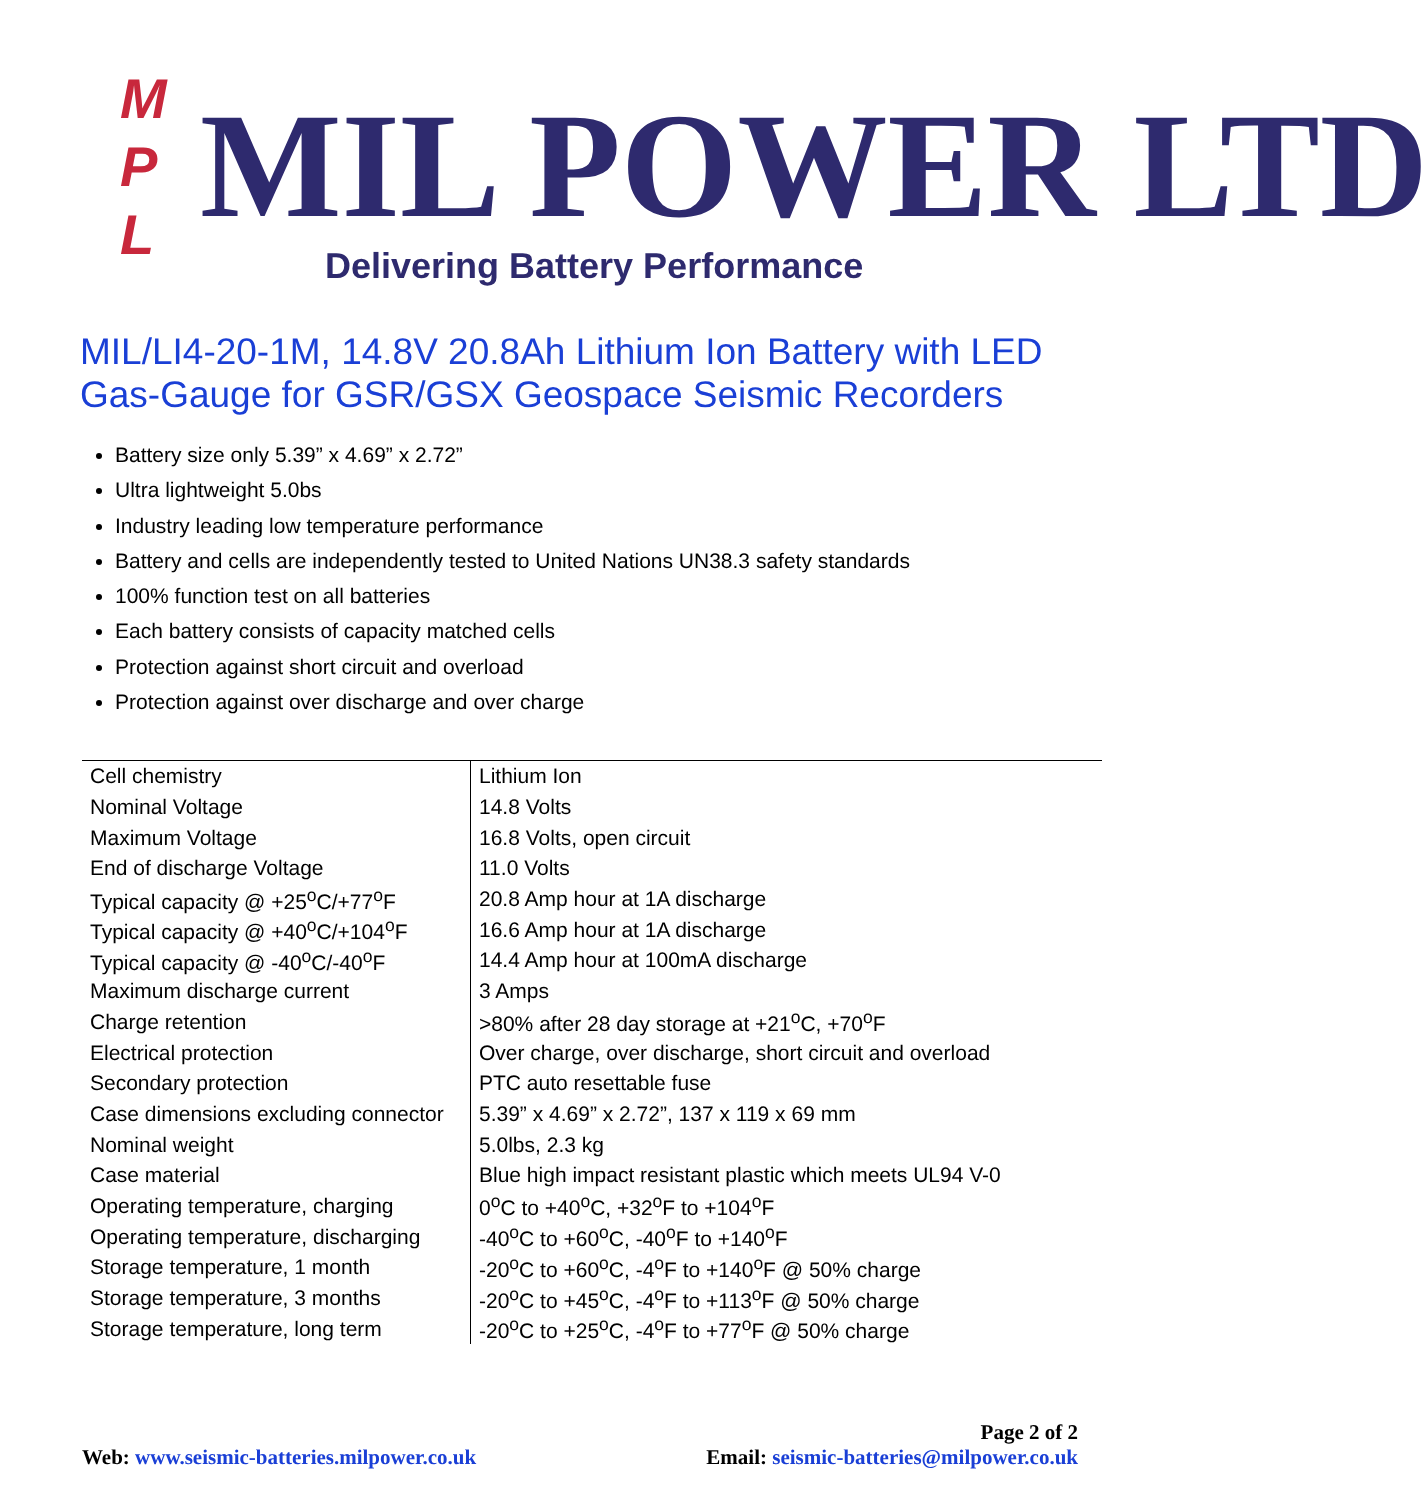M
P
L
MIL POWER LTD
Delivering Battery Performance
MIL/LI4-20-1M, 14.8V 20.8Ah Lithium Ion Battery with LED Gas-Gauge for GSR/GSX Geospace Seismic Recorders
Battery size only 5.39” x 4.69” x 2.72”
Ultra lightweight 5.0bs
Industry leading low temperature performance
Battery and cells are independently tested to United Nations UN38.3 safety standards
100% function test on all batteries
Each battery consists of capacity matched cells
Protection against short circuit and overload
Protection against over discharge and over charge
| Cell chemistry | Lithium Ion |
| Nominal Voltage | 14.8 Volts |
| Maximum Voltage | 16.8 Volts, open circuit |
| End of discharge Voltage | 11.0 Volts |
| Typical capacity @ +25<sup>o</sup>C/+77<sup>o</sup>F | 20.8 Amp hour at 1A discharge |
| Typical capacity @ +40<sup>o</sup>C/+104<sup>o</sup>F | 16.6 Amp hour at 1A discharge |
| Typical capacity @ -40<sup>o</sup>C/-40<sup>o</sup>F | 14.4 Amp hour at 100mA discharge |
| Maximum discharge current | 3 Amps |
| Charge retention | >80% after 28 day storage at +21<sup>o</sup>C, +70<sup>o</sup>F |
| Electrical protection | Over charge, over discharge, short circuit and overload |
| Secondary protection | PTC auto resettable fuse |
| Case dimensions excluding connector | 5.39” x 4.69” x 2.72”, 137 x 119 x 69 mm |
| Nominal weight | 5.0lbs, 2.3 kg |
| Case material | Blue high impact resistant plastic which meets UL94 V-0 |
| Operating temperature, charging | 0<sup>o</sup>C to +40<sup>o</sup>C, +32<sup>o</sup>F to +104<sup>o</sup>F |
| Operating temperature, discharging | -40<sup>o</sup>C to +60<sup>o</sup>C, -40<sup>o</sup>F to +140<sup>o</sup>F |
| Storage temperature, 1 month | -20<sup>o</sup>C to +60<sup>o</sup>C, -4<sup>o</sup>F to +140<sup>o</sup>F @ 50% charge |
| Storage temperature, 3 months | -20<sup>o</sup>C to +45<sup>o</sup>C, -4<sup>o</sup>F to +113<sup>o</sup>F @ 50% charge |
| Storage temperature, long term | -20<sup>o</sup>C to +25<sup>o</sup>C, -4<sup>o</sup>F to +77<sup>o</sup>F @ 50% charge |
Page 2 of 2
Web: www.seismic-batteries.milpower.co.uk Email: seismic-batteries@milpower.co.uk